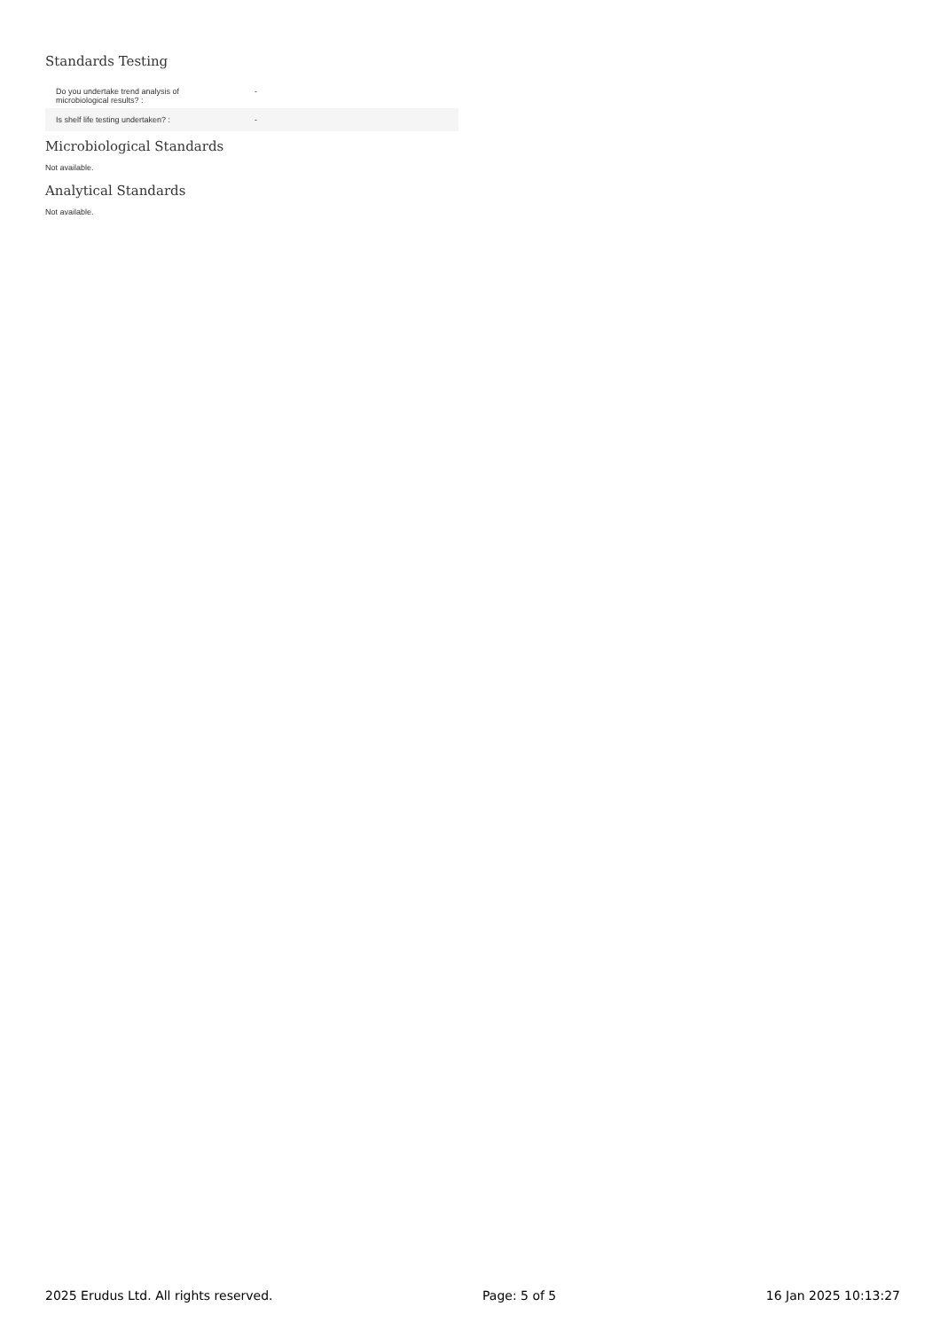Standards Testing
| Do you undertake trend analysis of microbiological results? : | - |
| Is shelf life testing undertaken? : | - |
Microbiological Standards
Not available.
Analytical Standards
Not available.
2025 Erudus Ltd. All rights reserved. Page: 5 of 5 16 Jan 2025 10:13:27